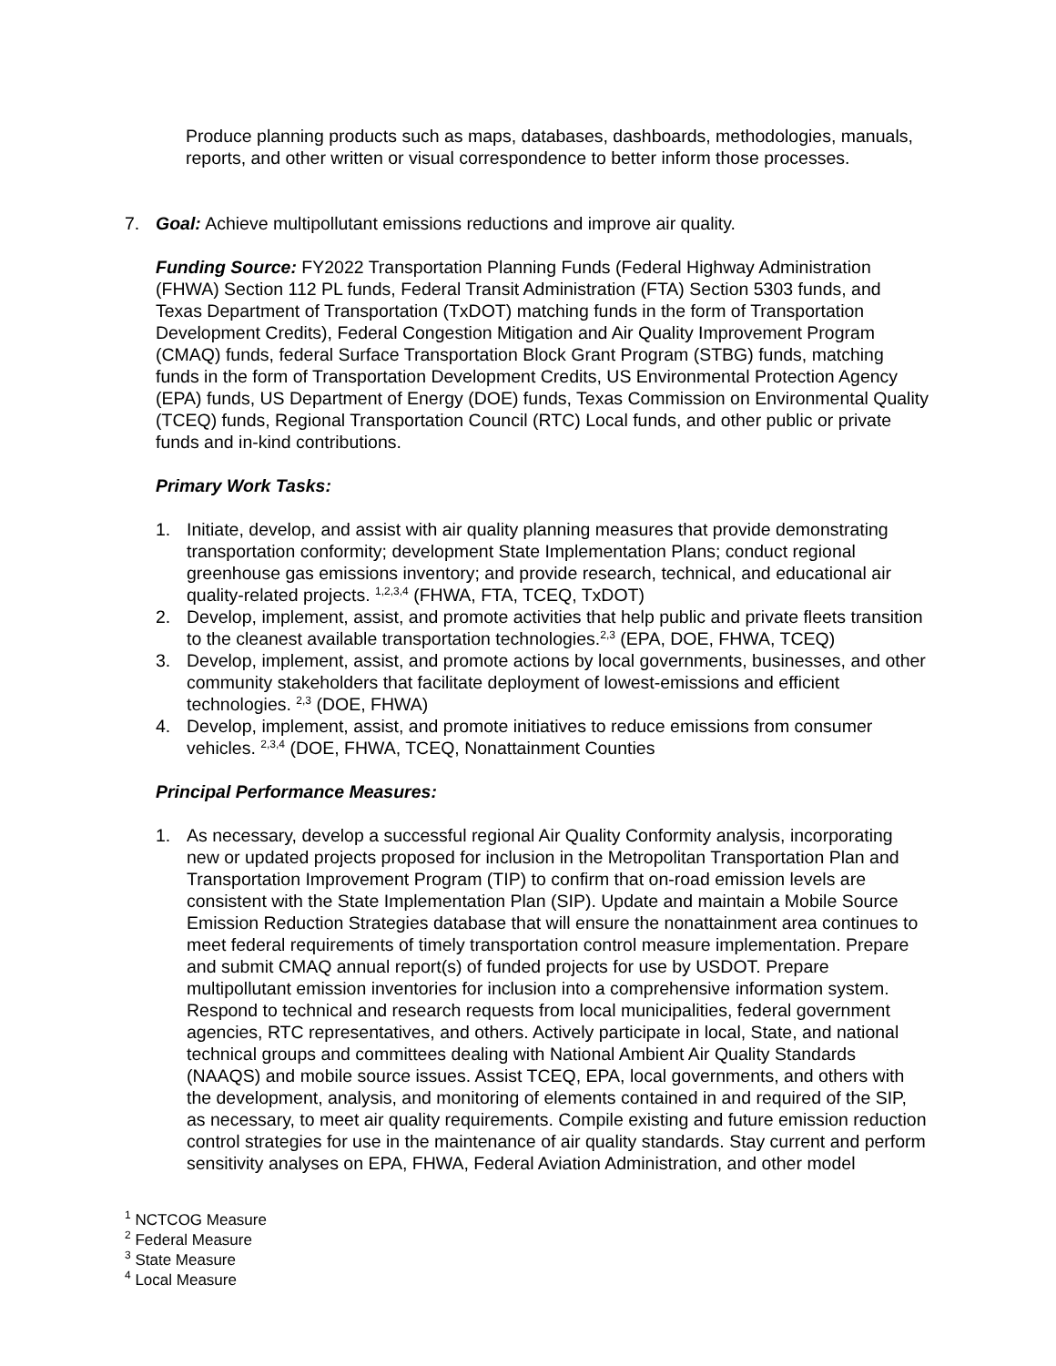Produce planning products such as maps, databases, dashboards, methodologies, manuals, reports, and other written or visual correspondence to better inform those processes.
7. Goal: Achieve multipollutant emissions reductions and improve air quality.
Funding Source: FY2022 Transportation Planning Funds (Federal Highway Administration (FHWA) Section 112 PL funds, Federal Transit Administration (FTA) Section 5303 funds, and Texas Department of Transportation (TxDOT) matching funds in the form of Transportation Development Credits), Federal Congestion Mitigation and Air Quality Improvement Program (CMAQ) funds, federal Surface Transportation Block Grant Program (STBG) funds, matching funds in the form of Transportation Development Credits, US Environmental Protection Agency (EPA) funds, US Department of Energy (DOE) funds, Texas Commission on Environmental Quality (TCEQ) funds, Regional Transportation Council (RTC) Local funds, and other public or private funds and in-kind contributions.
Primary Work Tasks:
1. Initiate, develop, and assist with air quality planning measures that provide demonstrating transportation conformity; development State Implementation Plans; conduct regional greenhouse gas emissions inventory; and provide research, technical, and educational air quality-related projects. <sup>1,2,3,4</sup> (FHWA, FTA, TCEQ, TxDOT)
2. Develop, implement, assist, and promote activities that help public and private fleets transition to the cleanest available transportation technologies.<sup>2,3</sup> (EPA, DOE, FHWA, TCEQ)
3. Develop, implement, assist, and promote actions by local governments, businesses, and other community stakeholders that facilitate deployment of lowest-emissions and efficient technologies. <sup>2,3</sup> (DOE, FHWA)
4. Develop, implement, assist, and promote initiatives to reduce emissions from consumer vehicles. <sup>2,3,4</sup> (DOE, FHWA, TCEQ, Nonattainment Counties
Principal Performance Measures:
1. As necessary, develop a successful regional Air Quality Conformity analysis, incorporating new or updated projects proposed for inclusion in the Metropolitan Transportation Plan and Transportation Improvement Program (TIP) to confirm that on-road emission levels are consistent with the State Implementation Plan (SIP). Update and maintain a Mobile Source Emission Reduction Strategies database that will ensure the nonattainment area continues to meet federal requirements of timely transportation control measure implementation. Prepare and submit CMAQ annual report(s) of funded projects for use by USDOT. Prepare multipollutant emission inventories for inclusion into a comprehensive information system. Respond to technical and research requests from local municipalities, federal government agencies, RTC representatives, and others. Actively participate in local, State, and national technical groups and committees dealing with National Ambient Air Quality Standards (NAAQS) and mobile source issues. Assist TCEQ, EPA, local governments, and others with the development, analysis, and monitoring of elements contained in and required of the SIP, as necessary, to meet air quality requirements. Compile existing and future emission reduction control strategies for use in the maintenance of air quality standards. Stay current and perform sensitivity analyses on EPA, FHWA, Federal Aviation Administration, and other model
<sup>1</sup> NCTCOG Measure
<sup>2</sup> Federal Measure
<sup>3</sup> State Measure
<sup>4</sup> Local Measure